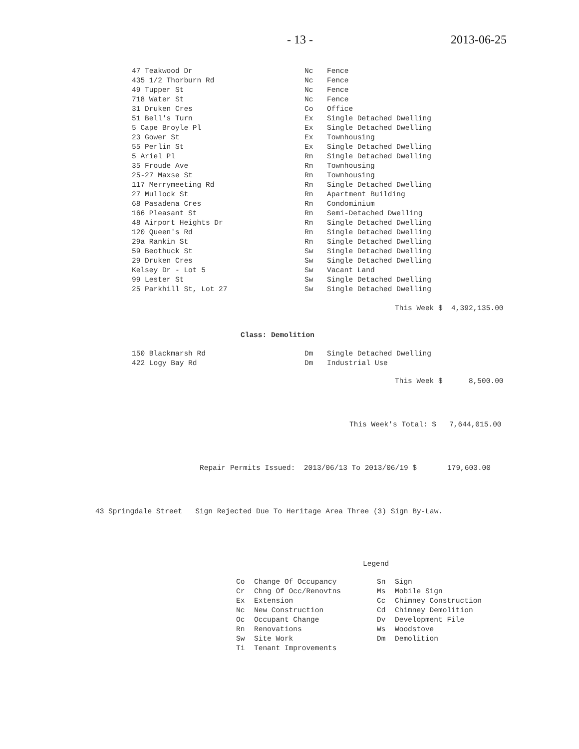- 13 - 2013-06-25
| 47 Teakwood Dr | Nc | Fence |
| 435 1/2 Thorburn Rd | Nc | Fence |
| 49 Tupper St | Nc | Fence |
| 718 Water St | Nc | Fence |
| 31 Druken Cres | Co | Office |
| 51 Bell's Turn | Ex | Single Detached Dwelling |
| 5 Cape Broyle Pl | Ex | Single Detached Dwelling |
| 23 Gower St | Ex | Townhousing |
| 55 Perlin St | Ex | Single Detached Dwelling |
| 5 Ariel Pl | Rn | Single Detached Dwelling |
| 35 Froude Ave | Rn | Townhousing |
| 25-27 Maxse St | Rn | Townhousing |
| 117 Merrymeeting Rd | Rn | Single Detached Dwelling |
| 27 Mullock St | Rn | Apartment Building |
| 68 Pasadena Cres | Rn | Condominium |
| 166 Pleasant St | Rn | Semi-Detached Dwelling |
| 48 Airport Heights Dr | Rn | Single Detached Dwelling |
| 120 Queen's Rd | Rn | Single Detached Dwelling |
| 29a Rankin St | Rn | Single Detached Dwelling |
| 59 Beothuck St | Sw | Single Detached Dwelling |
| 29 Druken Cres | Sw | Single Detached Dwelling |
| Kelsey Dr - Lot 5 | Sw | Vacant Land |
| 99 Lester St | Sw | Single Detached Dwelling |
| 25 Parkhill St, Lot 27 | Sw | Single Detached Dwelling |
This Week $ 4,392,135.00
Class: Demolition
| 150 Blackmarsh Rd | Dm | Single Detached Dwelling |
| 422 Logy Bay Rd | Dm | Industrial Use |
This Week $ 8,500.00
This Week's Total: $ 7,644,015.00
Repair Permits Issued: 2013/06/13 To 2013/06/19 $ 179,603.00
43 Springdale Street Sign Rejected Due To Heritage Area Three (3) Sign By-Law.
Legend
| Co | Change Of Occupancy | Sn | Sign |
| Cr | Chng Of Occ/Renovtns | Ms | Mobile Sign |
| Ex | Extension | Cc | Chimney Construction |
| Nc | New Construction | Cd | Chimney Demolition |
| Oc | Occupant Change | Dv | Development File |
| Rn | Renovations | Ws | Woodstove |
| Sw | Site Work | Dm | Demolition |
| Ti | Tenant Improvements | | |